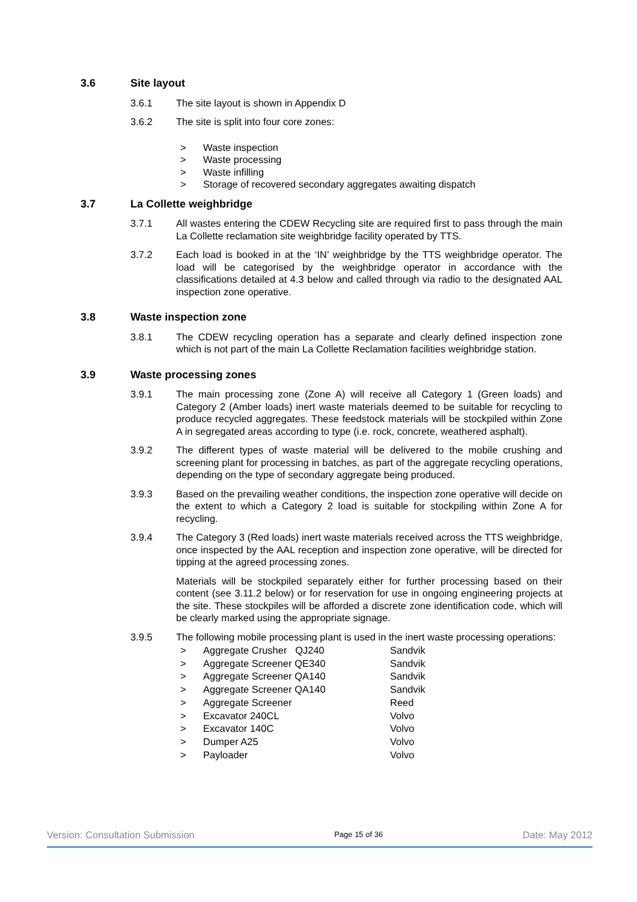3.6 Site layout
3.6.1 The site layout is shown in Appendix D
3.6.2 The site is split into four core zones:
> Waste inspection
> Waste processing
> Waste infilling
> Storage of recovered secondary aggregates awaiting dispatch
3.7 La Collette weighbridge
3.7.1 All wastes entering the CDEW Recycling site are required first to pass through the main La Collette reclamation site weighbridge facility operated by TTS.
3.7.2 Each load is booked in at the ‘IN’ weighbridge by the TTS weighbridge operator. The load will be categorised by the weighbridge operator in accordance with the classifications detailed at 4.3 below and called through via radio to the designated AAL inspection zone operative.
3.8 Waste inspection zone
3.8.1 The CDEW recycling operation has a separate and clearly defined inspection zone which is not part of the main La Collette Reclamation facilities weighbridge station.
3.9 Waste processing zones
3.9.1 The main processing zone (Zone A) will receive all Category 1 (Green loads) and Category 2 (Amber loads) inert waste materials deemed to be suitable for recycling to produce recycled aggregates. These feedstock materials will be stockpiled within Zone A in segregated areas according to type (i.e. rock, concrete, weathered asphalt).
3.9.2 The different types of waste material will be delivered to the mobile crushing and screening plant for processing in batches, as part of the aggregate recycling operations, depending on the type of secondary aggregate being produced.
3.9.3 Based on the prevailing weather conditions, the inspection zone operative will decide on the extent to which a Category 2 load is suitable for stockpiling within Zone A for recycling.
3.9.4 The Category 3 (Red loads) inert waste materials received across the TTS weighbridge, once inspected by the AAL reception and inspection zone operative, will be directed for tipping at the agreed processing zones.
Materials will be stockpiled separately either for further processing based on their content (see 3.11.2 below) or for reservation for use in ongoing engineering projects at the site. These stockpiles will be afforded a discrete zone identification code, which will be clearly marked using the appropriate signage.
3.9.5 The following mobile processing plant is used in the inert waste processing operations:
> Aggregate Crusher QJ240 Sandvik
> Aggregate Screener QE340 Sandvik
> Aggregate Screener QA140 Sandvik
> Aggregate Screener QA140 Sandvik
> Aggregate Screener Reed
> Excavator 240CL Volvo
> Excavator 140C Volvo
> Dumper A25 Volvo
> Payloader Volvo
Version: Consultation Submission Page 15 of 36 Date: May 2012